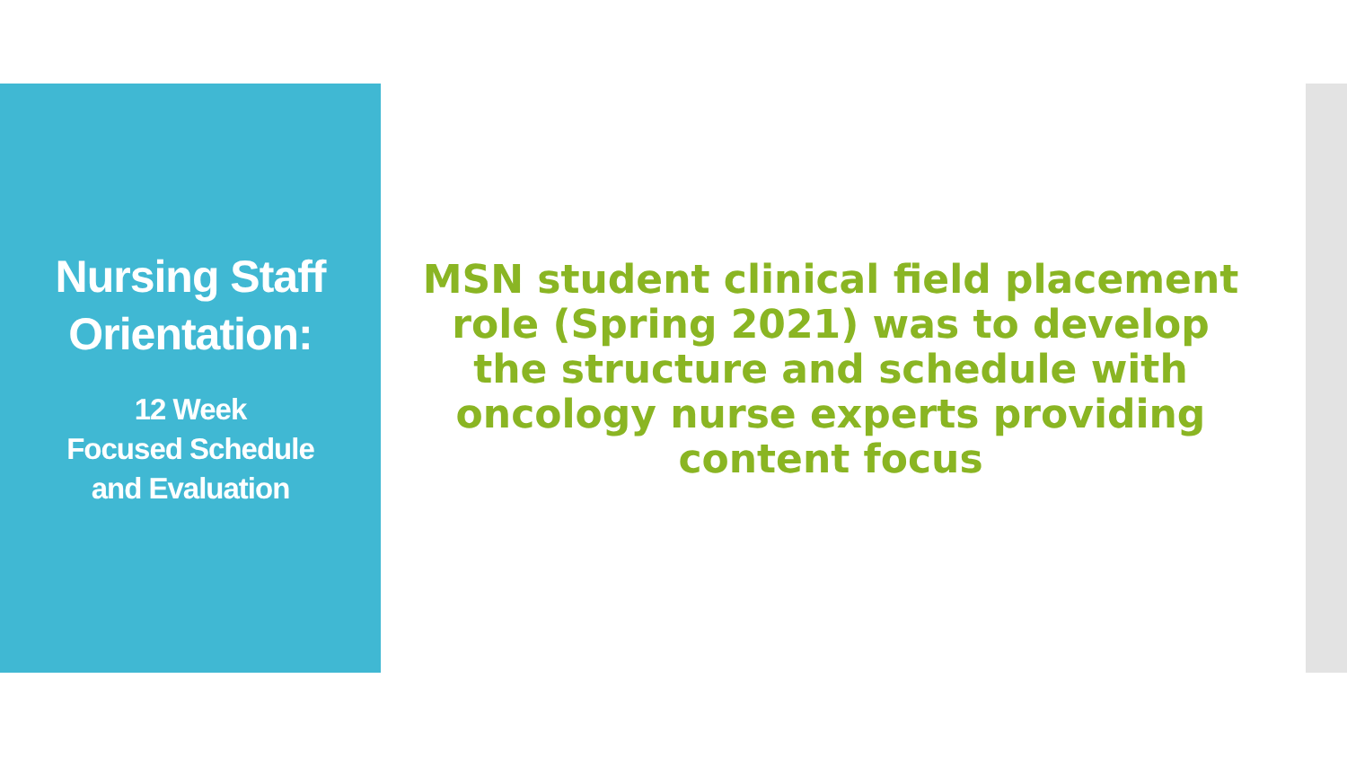Nursing Staff
Orientation:
12 Week
Focused Schedule
and Evaluation
MSN student clinical field placement role (Spring 2021) was to develop the structure and schedule with oncology nurse experts providing content focus